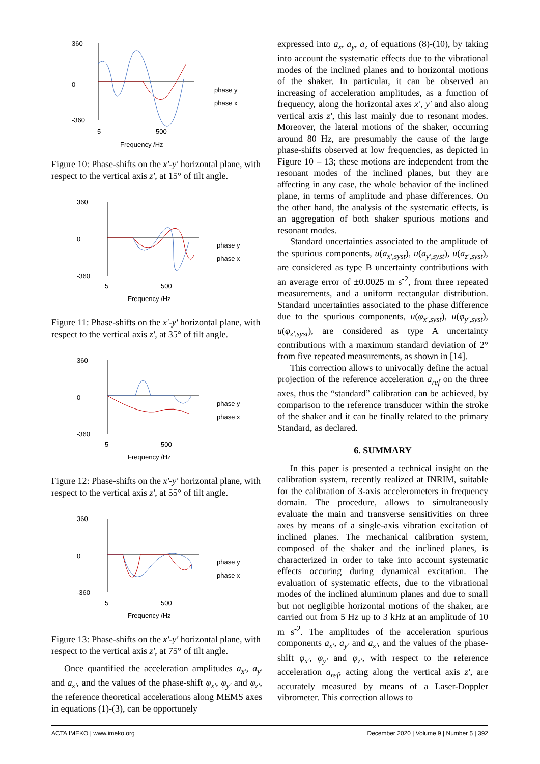360
0
-360
5
500
Frequency /Hz
phase y
phase x
Figure 10: Phase-shifts on the x'-y' horizontal plane, with respect to the vertical axis z', at 15° of tilt angle.
360
0
-360
5
500
Frequency /Hz
phase y
phase x
Figure 11: Phase-shifts on the x'-y' horizontal plane, with respect to the vertical axis z', at 35° of tilt angle.
360
0
-360
5
500
Frequency /Hz
phase y
phase x
Figure 12: Phase-shifts on the x'-y' horizontal plane, with respect to the vertical axis z', at 55° of tilt angle.
360
0
-360
5
500
Frequency /Hz
phase y
phase x
Figure 13: Phase-shifts on the x'-y' horizontal plane, with respect to the vertical axis z', at 75° of tilt angle.
Once quantified the acceleration amplitudes a<sub>x'</sub>, a<sub>y'</sub> and a<sub>z'</sub>, and the values of the phase-shift φ<sub>x'</sub>, φ<sub>y'</sub> and φ<sub>z'</sub>, the reference theoretical accelerations along MEMS axes in equations (1)-(3), can be opportunely
expressed into a<sub>x</sub>, a<sub>y</sub>, a<sub>z</sub> of equations (8)-(10), by taking into account the systematic effects due to the vibrational modes of the inclined planes and to horizontal motions of the shaker. In particular, it can be observed an increasing of acceleration amplitudes, as a function of frequency, along the horizontal axes x', y' and also along vertical axis z', this last mainly due to resonant modes. Moreover, the lateral motions of the shaker, occurring around 80 Hz, are presumably the cause of the large phase-shifts observed at low frequencies, as depicted in Figure 10 – 13; these motions are independent from the resonant modes of the inclined planes, but they are affecting in any case, the whole behavior of the inclined plane, in terms of amplitude and phase differences. On the other hand, the analysis of the systematic effects, is an aggregation of both shaker spurious motions and resonant modes.
Standard uncertainties associated to the amplitude of the spurious components, u(a<sub>x',syst</sub>), u(a<sub>y',syst</sub>), u(a<sub>z',syst</sub>), are considered as type B uncertainty contributions with an average error of ±0.0025 m s<sup>-2</sup>, from three repeated measurements, and a uniform rectangular distribution. Standard uncertainties associated to the phase difference due to the spurious components, u(φ<sub>x',syst</sub>), u(φ<sub>y',syst</sub>), u(φ<sub>z',syst</sub>), are considered as type A uncertainty contributions with a maximum standard deviation of 2° from five repeated measurements, as shown in [14].
This correction allows to univocally define the actual projection of the reference acceleration a<sub>ref</sub> on the three axes, thus the “standard” calibration can be achieved, by comparison to the reference transducer within the stroke of the shaker and it can be finally related to the primary Standard, as declared.
6. SUMMARY
In this paper is presented a technical insight on the calibration system, recently realized at INRIM, suitable for the calibration of 3-axis accelerometers in frequency domain. The procedure, allows to simultaneously evaluate the main and transverse sensitivities on three axes by means of a single-axis vibration excitation of inclined planes. The mechanical calibration system, composed of the shaker and the inclined planes, is characterized in order to take into account systematic effects occuring during dynamical excitation. The evaluation of systematic effects, due to the vibrational modes of the inclined aluminum planes and due to small but not negligible horizontal motions of the shaker, are carried out from 5 Hz up to 3 kHz at an amplitude of 10 m s<sup>-2</sup>. The amplitudes of the acceleration spurious components a<sub>x'</sub>, a<sub>y'</sub> and a<sub>z'</sub>, and the values of the phase-shift φ<sub>x'</sub>, φ<sub>y'</sub> and φ<sub>z'</sub>, with respect to the reference acceleration a<sub>ref</sub>, acting along the vertical axis z', are accurately measured by means of a Laser-Doppler vibrometer. This correction allows to
ACTA IMEKO | www.imeko.org December 2020 | Volume 9 | Number 5 | 392